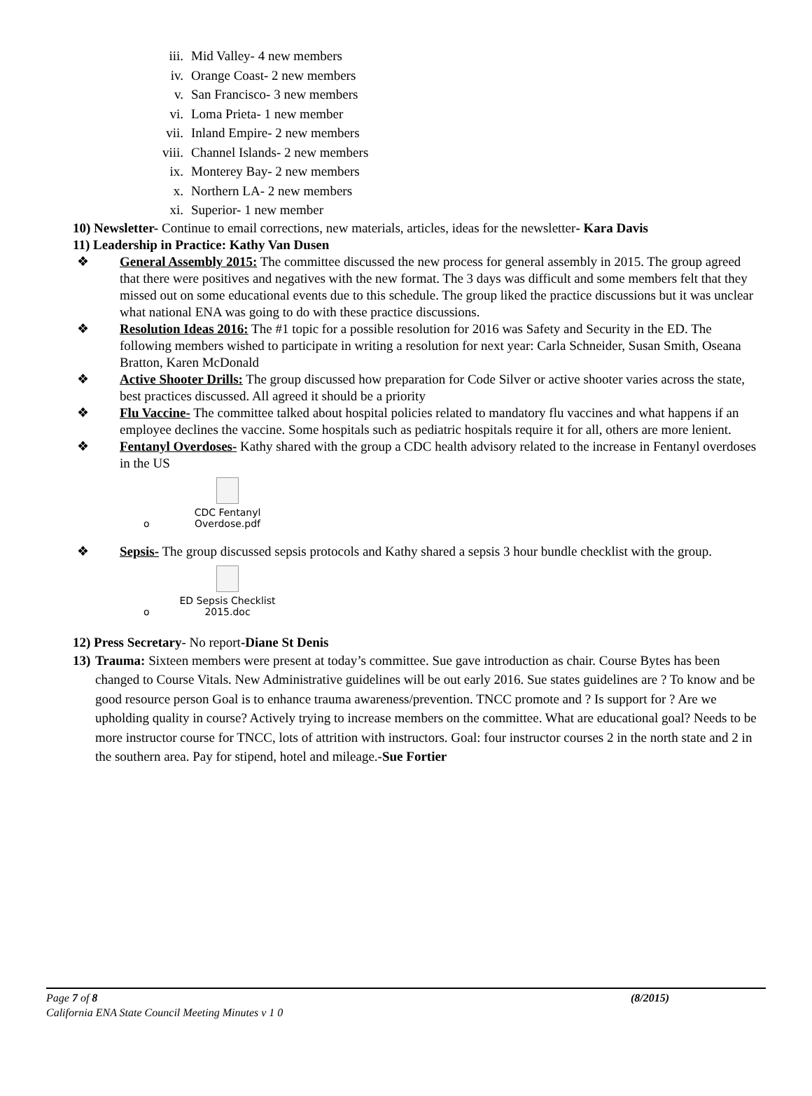iii. Mid Valley- 4 new members
iv. Orange Coast- 2 new members
v. San Francisco- 3 new members
vi. Loma Prieta- 1 new member
vii. Inland Empire- 2 new members
viii. Channel Islands- 2 new members
ix. Monterey Bay- 2 new members
x. Northern LA- 2 new members
xi. Superior- 1 new member
10) Newsletter- Continue to email corrections, new materials, articles, ideas for the newsletter- Kara Davis
11) Leadership in Practice: Kathy Van Dusen
❖ General Assembly 2015: The committee discussed the new process for general assembly in 2015. The group agreed that there were positives and negatives with the new format. The 3 days was difficult and some members felt that they missed out on some educational events due to this schedule. The group liked the practice discussions but it was unclear what national ENA was going to do with these practice discussions.
❖ Resolution Ideas 2016: The #1 topic for a possible resolution for 2016 was Safety and Security in the ED. The following members wished to participate in writing a resolution for next year: Carla Schneider, Susan Smith, Oseana Bratton, Karen McDonald
❖ Active Shooter Drills: The group discussed how preparation for Code Silver or active shooter varies across the state, best practices discussed. All agreed it should be a priority
❖ Flu Vaccine- The committee talked about hospital policies related to mandatory flu vaccines and what happens if an employee declines the vaccine. Some hospitals such as pediatric hospitals require it for all, others are more lenient.
❖ Fentanyl Overdoses- Kathy shared with the group a CDC health advisory related to the increase in Fentanyl overdoses in the US
o
CDC Fentanyl
Overdose.pdf
❖ Sepsis- The group discussed sepsis protocols and Kathy shared a sepsis 3 hour bundle checklist with the group.
o
ED Sepsis Checklist
2015.doc
12) Press Secretary- No report-Diane St Denis
13)
Trauma: Sixteen members were present at today’s committee. Sue gave introduction as chair. Course Bytes has been changed to Course Vitals. New Administrative guidelines will be out early 2016. Sue states guidelines are ? To know and be good resource person Goal is to enhance trauma awareness/prevention. TNCC promote and ? Is support for ? Are we upholding quality in course? Actively trying to increase members on the committee. What are educational goal? Needs to be more instructor course for TNCC, lots of attrition with instructors. Goal: four instructor courses 2 in the north state and 2 in the southern area. Pay for stipend, hotel and mileage.-Sue Fortier
Page 7 of 8 (8/2015)
California ENA State Council Meeting Minutes v 1 0